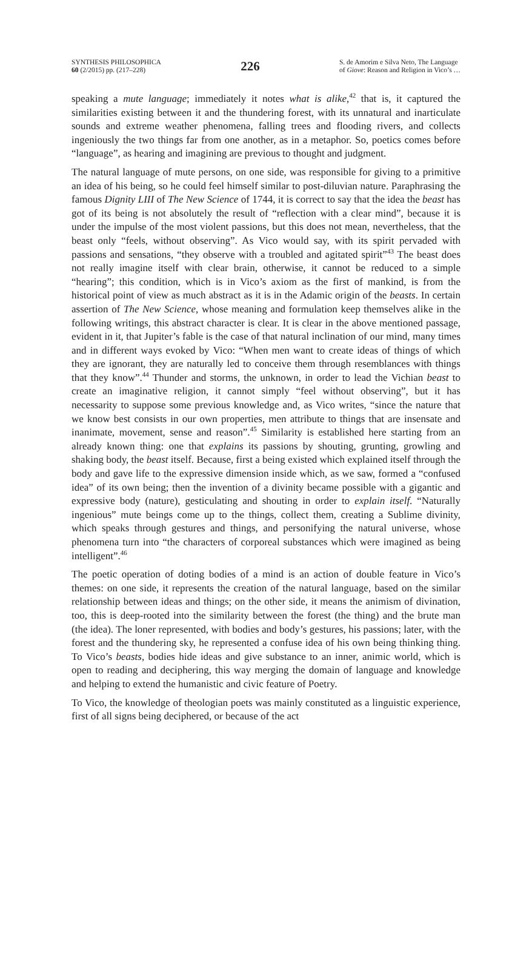SYNTHESIS PHILOSOPHICA
60 (2/2015) pp. (217–228)
226
S. de Amorim e Silva Neto, The Language
of Giove: Reason and Religion in Vico’s …
speaking a mute language; immediately it notes what is alike,<sup>42</sup> that is, it captured the similarities existing between it and the thundering forest, with its unnatural and inarticulate sounds and extreme weather phenomena, falling trees and flooding rivers, and collects ingeniously the two things far from one another, as in a metaphor. So, poetics comes before “language”, as hearing and imagining are previous to thought and judgment.
The natural language of mute persons, on one side, was responsible for giving to a primitive an idea of his being, so he could feel himself similar to post-diluvian nature. Paraphrasing the famous Dignity LIII of The New Science of 1744, it is correct to say that the idea the beast has got of its being is not absolutely the result of “reflection with a clear mind”, because it is under the impulse of the most violent passions, but this does not mean, nevertheless, that the beast only “feels, without observing”. As Vico would say, with its spirit pervaded with passions and sensations, “they observe with a troubled and agitated spirit”<sup>43</sup> The beast does not really imagine itself with clear brain, otherwise, it cannot be reduced to a simple “hearing”; this condition, which is in Vico’s axiom as the first of mankind, is from the historical point of view as much abstract as it is in the Adamic origin of the beasts. In certain assertion of The New Science, whose meaning and formulation keep themselves alike in the following writings, this abstract character is clear. It is clear in the above mentioned passage, evident in it, that Jupiter’s fable is the case of that natural inclination of our mind, many times and in different ways evoked by Vico: “When men want to create ideas of things of which they are ignorant, they are naturally led to conceive them through resemblances with things that they know”.<sup>44</sup> Thunder and storms, the unknown, in order to lead the Vichian beast to create an imaginative religion, it cannot simply “feel without observing”, but it has necessarity to suppose some previous knowledge and, as Vico writes, “since the nature that we know best consists in our own properties, men attribute to things that are insensate and inanimate, movement, sense and reason”.<sup>45</sup> Similarity is established here starting from an already known thing: one that explains its passions by shouting, grunting, growling and shaking body, the beast itself. Because, first a being existed which explained itself through the body and gave life to the expressive dimension inside which, as we saw, formed a “confused idea” of its own being; then the invention of a divinity became possible with a gigantic and expressive body (nature), gesticulating and shouting in order to explain itself. “Naturally ingenious” mute beings come up to the things, collect them, creating a Sublime divinity, which speaks through gestures and things, and personifying the natural universe, whose phenomena turn into “the characters of corporeal substances which were imagined as being intelligent”.<sup>46</sup>
The poetic operation of doting bodies of a mind is an action of double feature in Vico’s themes: on one side, it represents the creation of the natural language, based on the similar relationship between ideas and things; on the other side, it means the animism of divination, too, this is deep-rooted into the similarity between the forest (the thing) and the brute man (the idea). The loner represented, with bodies and body’s gestures, his passions; later, with the forest and the thundering sky, he represented a confuse idea of his own being thinking thing. To Vico’s beasts, bodies hide ideas and give substance to an inner, animic world, which is open to reading and deciphering, this way merging the domain of language and knowledge and helping to extend the humanistic and civic feature of Poetry.
To Vico, the knowledge of theologian poets was mainly constituted as a linguistic experience, first of all signs being deciphered, or because of the act